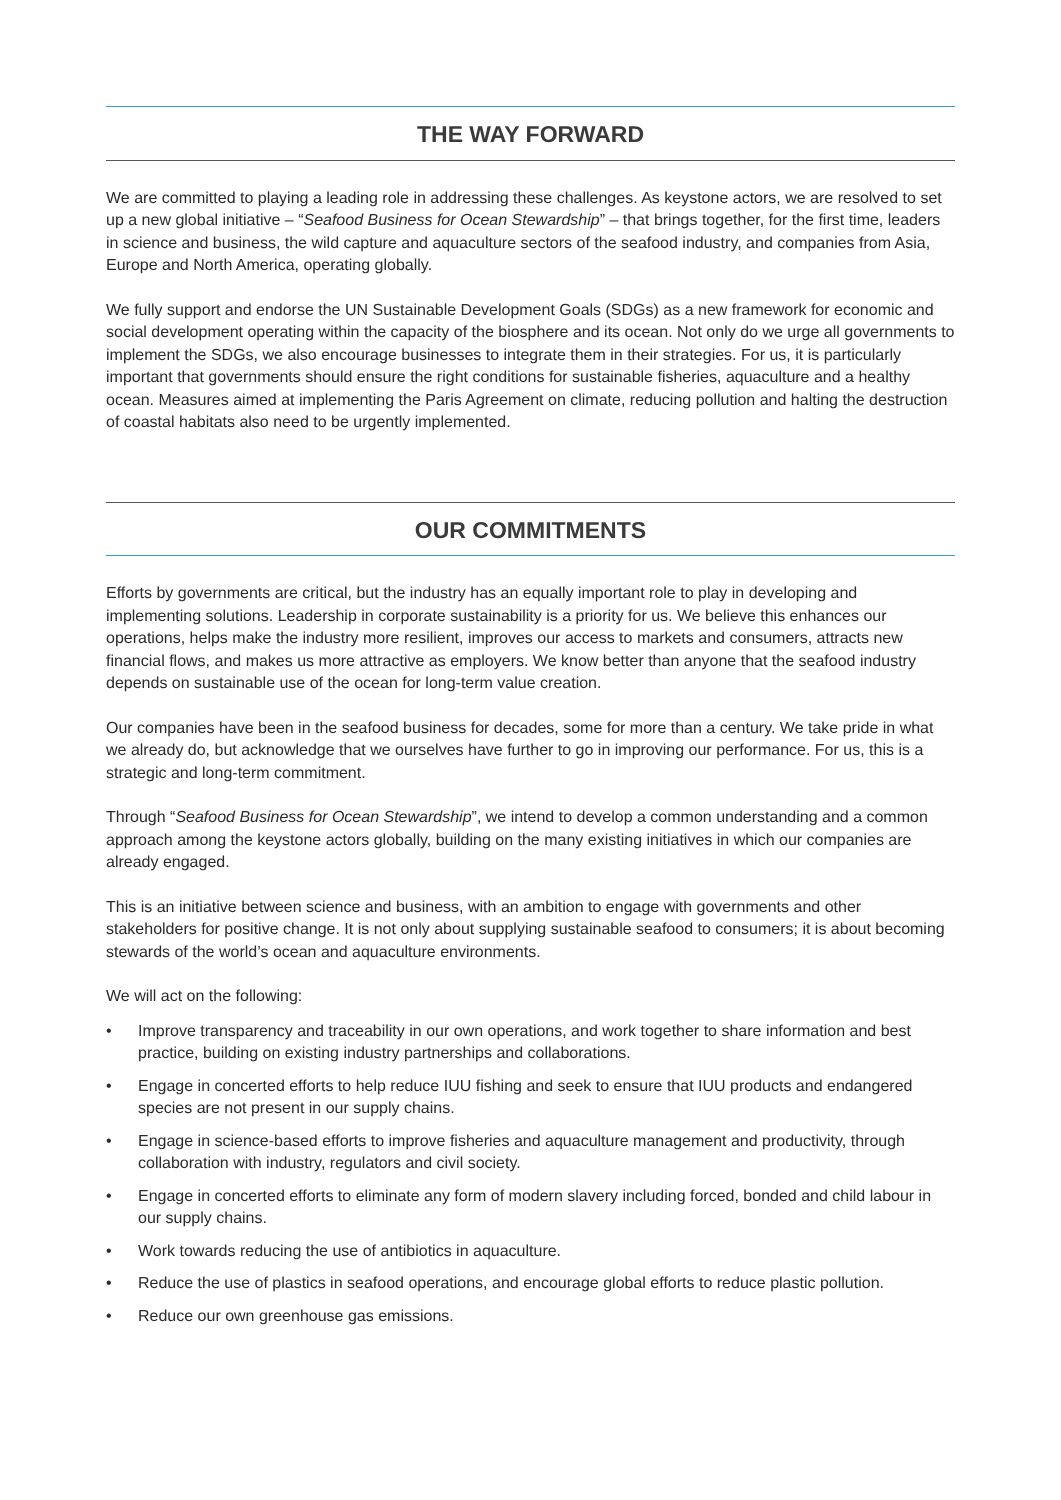THE WAY FORWARD
We are committed to playing a leading role in addressing these challenges. As keystone actors, we are resolved to set up a new global initiative – “Seafood Business for Ocean Stewardship” – that brings together, for the first time, leaders in science and business, the wild capture and aquaculture sectors of the seafood industry, and companies from Asia, Europe and North America, operating globally.
We fully support and endorse the UN Sustainable Development Goals (SDGs) as a new framework for economic and social development operating within the capacity of the biosphere and its ocean. Not only do we urge all governments to implement the SDGs, we also encourage businesses to integrate them in their strategies. For us, it is particularly important that governments should ensure the right conditions for sustainable fisheries, aquaculture and a healthy ocean. Measures aimed at implementing the Paris Agreement on climate, reducing pollution and halting the destruction of coastal habitats also need to be urgently implemented.
OUR COMMITMENTS
Efforts by governments are critical, but the industry has an equally important role to play in developing and implementing solutions. Leadership in corporate sustainability is a priority for us. We believe this enhances our operations, helps make the industry more resilient, improves our access to markets and consumers, attracts new financial flows, and makes us more attractive as employers. We know better than anyone that the seafood industry depends on sustainable use of the ocean for long-term value creation.
Our companies have been in the seafood business for decades, some for more than a century. We take pride in what we already do, but acknowledge that we ourselves have further to go in improving our performance. For us, this is a strategic and long-term commitment.
Through “Seafood Business for Ocean Stewardship”, we intend to develop a common understanding and a common approach among the keystone actors globally, building on the many existing initiatives in which our companies are already engaged.
This is an initiative between science and business, with an ambition to engage with governments and other stakeholders for positive change. It is not only about supplying sustainable seafood to consumers; it is about becoming stewards of the world’s ocean and aquaculture environments.
We will act on the following:
• Improve transparency and traceability in our own operations, and work together to share information and best practice, building on existing industry partnerships and collaborations.
• Engage in concerted efforts to help reduce IUU fishing and seek to ensure that IUU products and endangered species are not present in our supply chains.
• Engage in science-based efforts to improve fisheries and aquaculture management and productivity, through collaboration with industry, regulators and civil society.
• Engage in concerted efforts to eliminate any form of modern slavery including forced, bonded and child labour in our supply chains.
• Work towards reducing the use of antibiotics in aquaculture.
• Reduce the use of plastics in seafood operations, and encourage global efforts to reduce plastic pollution.
• Reduce our own greenhouse gas emissions.